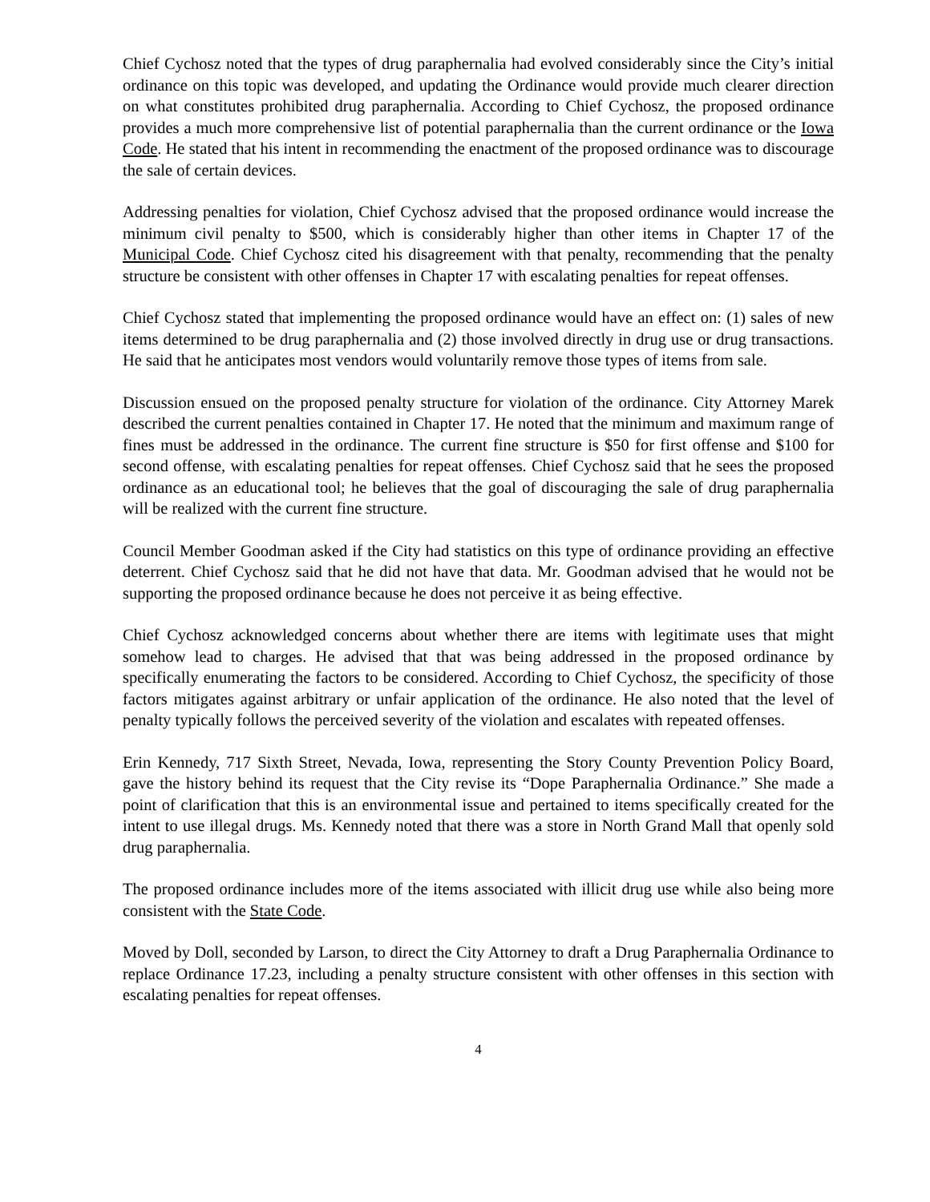Chief Cychosz noted that the types of drug paraphernalia had evolved considerably since the City’s initial ordinance on this topic was developed, and updating the Ordinance would provide much clearer direction on what constitutes prohibited drug paraphernalia. According to Chief Cychosz, the proposed ordinance provides a much more comprehensive list of potential paraphernalia than the current ordinance or the Iowa Code. He stated that his intent in recommending the enactment of the proposed ordinance was to discourage the sale of certain devices.
Addressing penalties for violation, Chief Cychosz advised that the proposed ordinance would increase the minimum civil penalty to $500, which is considerably higher than other items in Chapter 17 of the Municipal Code. Chief Cychosz cited his disagreement with that penalty, recommending that the penalty structure be consistent with other offenses in Chapter 17 with escalating penalties for repeat offenses.
Chief Cychosz stated that implementing the proposed ordinance would have an effect on: (1) sales of new items determined to be drug paraphernalia and (2) those involved directly in drug use or drug transactions. He said that he anticipates most vendors would voluntarily remove those types of items from sale.
Discussion ensued on the proposed penalty structure for violation of the ordinance. City Attorney Marek described the current penalties contained in Chapter 17. He noted that the minimum and maximum range of fines must be addressed in the ordinance. The current fine structure is $50 for first offense and $100 for second offense, with escalating penalties for repeat offenses. Chief Cychosz said that he sees the proposed ordinance as an educational tool; he believes that the goal of discouraging the sale of drug paraphernalia will be realized with the current fine structure.
Council Member Goodman asked if the City had statistics on this type of ordinance providing an effective deterrent. Chief Cychosz said that he did not have that data. Mr. Goodman advised that he would not be supporting the proposed ordinance because he does not perceive it as being effective.
Chief Cychosz acknowledged concerns about whether there are items with legitimate uses that might somehow lead to charges. He advised that that was being addressed in the proposed ordinance by specifically enumerating the factors to be considered. According to Chief Cychosz, the specificity of those factors mitigates against arbitrary or unfair application of the ordinance. He also noted that the level of penalty typically follows the perceived severity of the violation and escalates with repeated offenses.
Erin Kennedy, 717 Sixth Street, Nevada, Iowa, representing the Story County Prevention Policy Board, gave the history behind its request that the City revise its “Dope Paraphernalia Ordinance.” She made a point of clarification that this is an environmental issue and pertained to items specifically created for the intent to use illegal drugs. Ms. Kennedy noted that there was a store in North Grand Mall that openly sold drug paraphernalia.
The proposed ordinance includes more of the items associated with illicit drug use while also being more consistent with the State Code.
Moved by Doll, seconded by Larson, to direct the City Attorney to draft a Drug Paraphernalia Ordinance to replace Ordinance 17.23, including a penalty structure consistent with other offenses in this section with escalating penalties for repeat offenses.
4